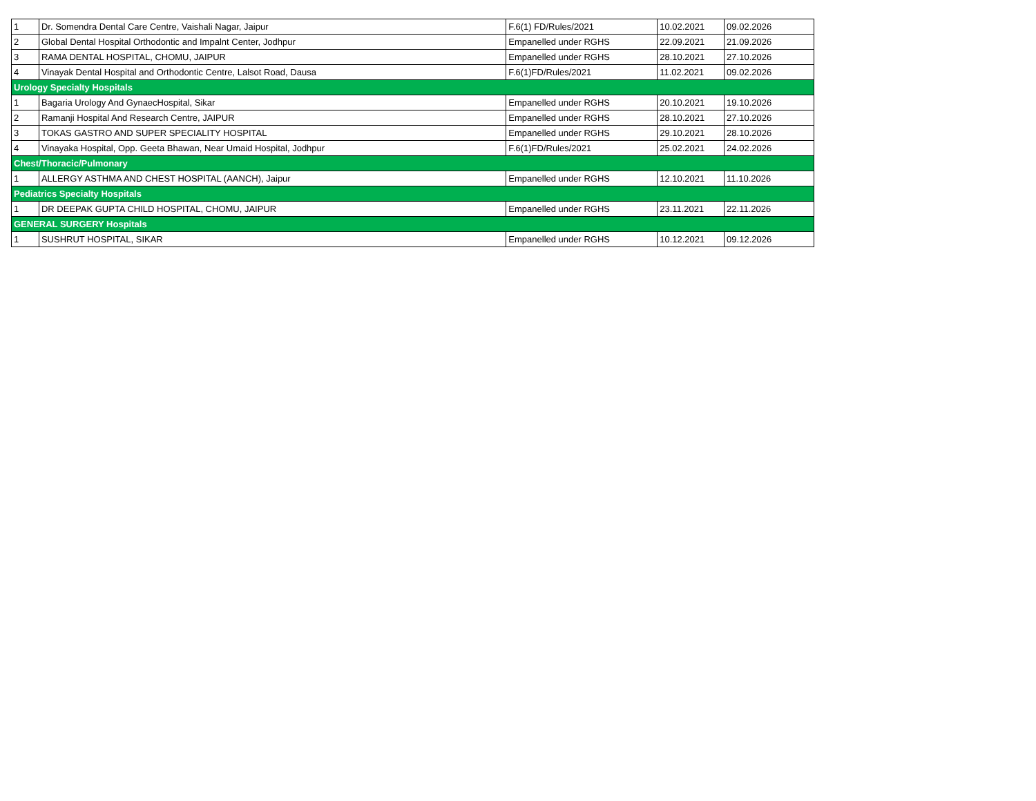| 1 | Dr. Somendra Dental Care Centre, Vaishali Nagar, Jaipur | F.6(1) FD/Rules/2021 | 10.02.2021 | 09.02.2026 |
| 2 | Global Dental Hospital Orthodontic and Impalnt Center, Jodhpur | Empanelled under RGHS | 22.09.2021 | 21.09.2026 |
| 3 | RAMA DENTAL HOSPITAL, CHOMU, JAIPUR | Empanelled under RGHS | 28.10.2021 | 27.10.2026 |
| 4 | Vinayak Dental Hospital and Orthodontic Centre, Lalsot Road, Dausa | F.6(1)FD/Rules/2021 | 11.02.2021 | 09.02.2026 |
| Urology Specialty Hospitals | | | | |
| 1 | Bagaria Urology And GynaecHospital, Sikar | Empanelled under RGHS | 20.10.2021 | 19.10.2026 |
| 2 | Ramanji Hospital And Research Centre, JAIPUR | Empanelled under RGHS | 28.10.2021 | 27.10.2026 |
| 3 | TOKAS GASTRO AND SUPER SPECIALITY HOSPITAL | Empanelled under RGHS | 29.10.2021 | 28.10.2026 |
| 4 | Vinayaka Hospital, Opp. Geeta Bhawan, Near Umaid Hospital, Jodhpur | F.6(1)FD/Rules/2021 | 25.02.2021 | 24.02.2026 |
| Chest/Thoracic/Pulmonary | | | | |
| 1 | ALLERGY ASTHMA AND CHEST HOSPITAL (AANCH), Jaipur | Empanelled under RGHS | 12.10.2021 | 11.10.2026 |
| Pediatrics Specialty Hospitals | | | | |
| 1 | DR DEEPAK GUPTA CHILD HOSPITAL, CHOMU, JAIPUR | Empanelled under RGHS | 23.11.2021 | 22.11.2026 |
| GENERAL SURGERY Hospitals | | | | |
| 1 | SUSHRUT HOSPITAL, SIKAR | Empanelled under RGHS | 10.12.2021 | 09.12.2026 |